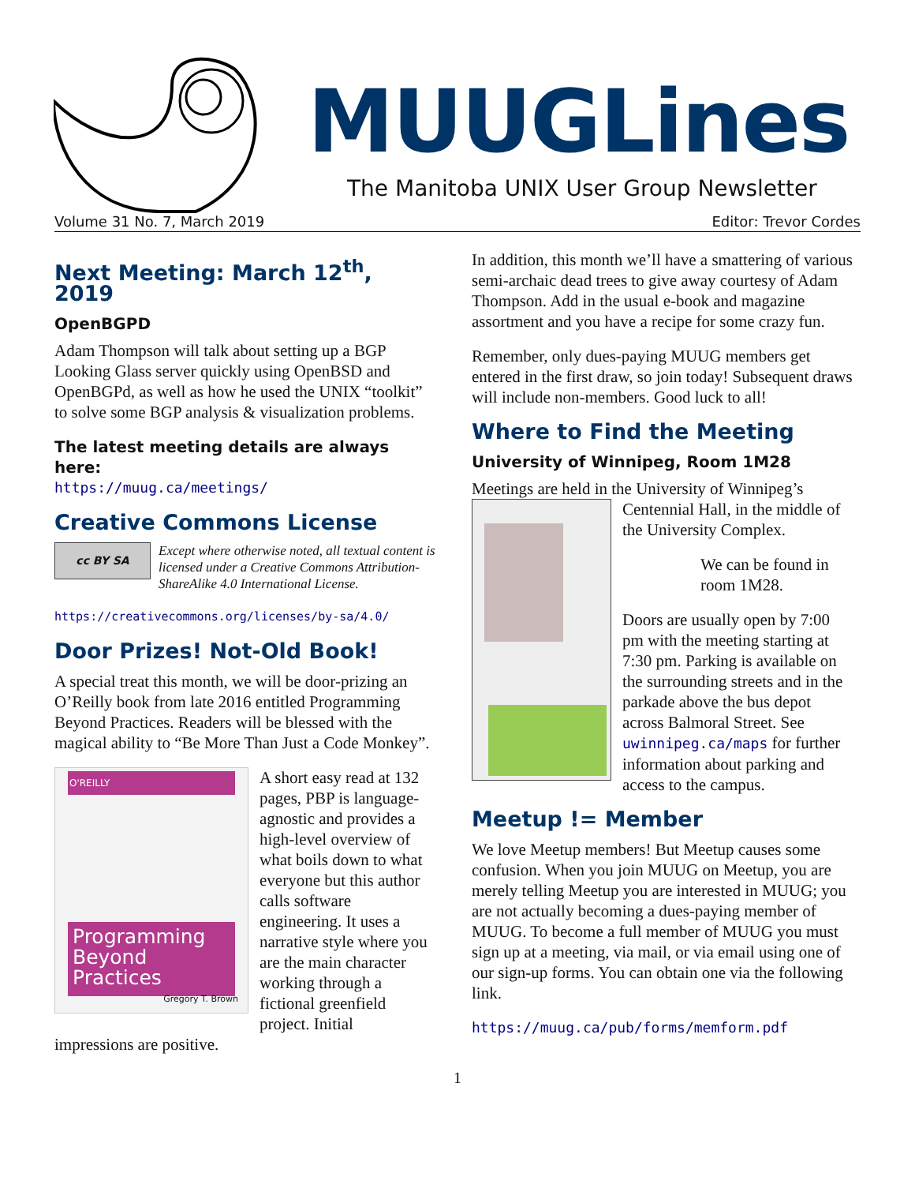MUUGLines
The Manitoba UNIX User Group Newsletter
Volume 31 No. 7, March 2019 Editor: Trevor Cordes
Next Meeting: March 12<sup>th</sup>, 2019
OpenBGPD
Adam Thompson will talk about setting up a BGP Looking Glass server quickly using OpenBSD and OpenBGPd, as well as how he used the UNIX “toolkit” to solve some BGP analysis & visualization problems.
The latest meeting details are always here:
https://muug.ca/meetings/
Creative Commons License
cc BY SA
Except where otherwise noted, all textual content is licensed under a Creative Commons Attribution-ShareAlike 4.0 International License.
https://creativecommons.org/licenses/by-sa/4.0/
Door Prizes! Not-Old Book!
A special treat this month, we will be door-prizing an O’Reilly book from late 2016 entitled Programming Beyond Practices. Readers will be blessed with the magical ability to “Be More Than Just a Code Monkey”.
O'REILLY
Programming Beyond Practices
Gregory T. Brown
A short easy read at 132 pages, PBP is language-agnostic and provides a high-level overview of what boils down to what everyone but this author calls software engineering. It uses a narrative style where you are the main character working through a fictional greenfield project. Initial impressions are positive.
In addition, this month we’ll have a smattering of various semi-archaic dead trees to give away courtesy of Adam Thompson. Add in the usual e-book and magazine assortment and you have a recipe for some crazy fun.
Remember, only dues-paying MUUG members get entered in the first draw, so join today! Subsequent draws will include non-members. Good luck to all!
Where to Find the Meeting
University of Winnipeg, Room 1M28
Meetings are held in the University of Winnipeg’s
Centennial Hall, in the middle of the University Complex.
We can be found in room 1M28.
Doors are usually open by 7:00 pm with the meeting starting at 7:30 pm. Parking is available on the surrounding streets and in the parkade above the bus depot across Balmoral Street. See uwinnipeg.ca/maps for further information about parking and access to the campus.
Meetup != Member
We love Meetup members! But Meetup causes some confusion. When you join MUUG on Meetup, you are merely telling Meetup you are interested in MUUG; you are not actually becoming a dues-paying member of MUUG. To become a full member of MUUG you must sign up at a meeting, via mail, or via email using one of our sign-up forms. You can obtain one via the following link.
https://muug.ca/pub/forms/memform.pdf
1